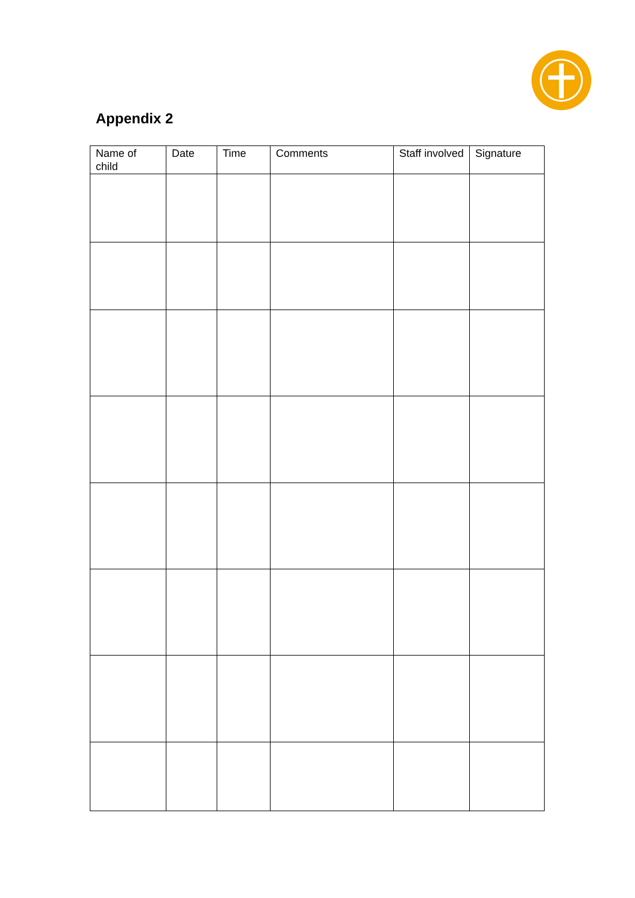Appendix 2
| Name of child | Date | Time | Comments | Staff involved | Signature |
| --- | --- | --- | --- | --- | --- |